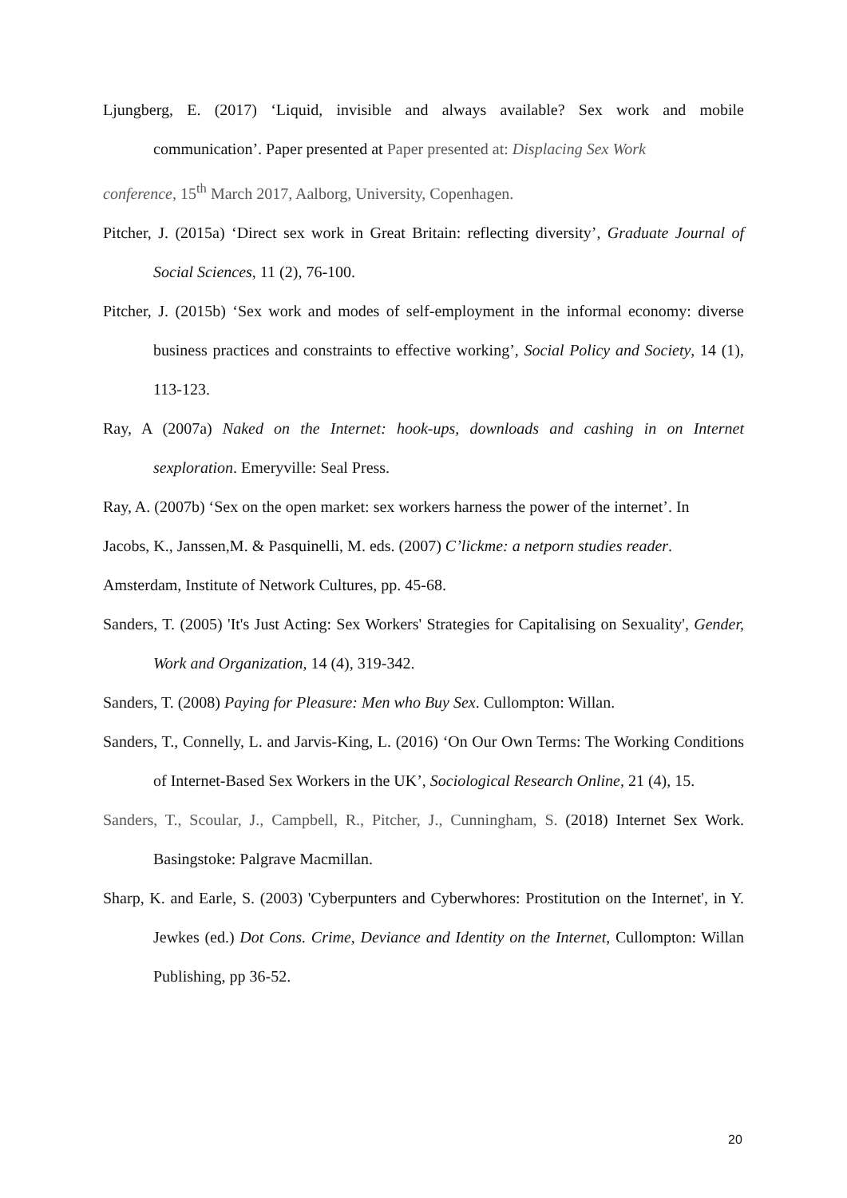Ljungberg, E. (2017) ‘Liquid, invisible and always available? Sex work and mobile communication’. Paper presented at Paper presented at: Displacing Sex Work
conference, 15<sup>th</sup> March 2017, Aalborg, University, Copenhagen.
Pitcher, J. (2015a) ‘Direct sex work in Great Britain: reflecting diversity’, Graduate Journal of Social Sciences, 11 (2), 76-100.
Pitcher, J. (2015b) ‘Sex work and modes of self-employment in the informal economy: diverse business practices and constraints to effective working’, Social Policy and Society, 14 (1), 113-123.
Ray, A (2007a) Naked on the Internet: hook-ups, downloads and cashing in on Internet sexploration. Emeryville: Seal Press.
Ray, A. (2007b) ‘Sex on the open market: sex workers harness the power of the internet’. In
Jacobs, K., Janssen,M. & Pasquinelli, M. eds. (2007) C’lickme: a netporn studies reader.
Amsterdam, Institute of Network Cultures, pp. 45-68.
Sanders, T. (2005) 'It's Just Acting: Sex Workers' Strategies for Capitalising on Sexuality', Gender, Work and Organization, 14 (4), 319-342.
Sanders, T. (2008) Paying for Pleasure: Men who Buy Sex. Cullompton: Willan.
Sanders, T., Connelly, L. and Jarvis-King, L. (2016) ‘On Our Own Terms: The Working Conditions of Internet-Based Sex Workers in the UK’, Sociological Research Online, 21 (4), 15.
Sanders, T., Scoular, J., Campbell, R., Pitcher, J., Cunningham, S. (2018) Internet Sex Work. Basingstoke: Palgrave Macmillan.
Sharp, K. and Earle, S. (2003) 'Cyberpunters and Cyberwhores: Prostitution on the Internet', in Y. Jewkes (ed.) Dot Cons. Crime, Deviance and Identity on the Internet, Cullompton: Willan Publishing, pp 36-52.
20